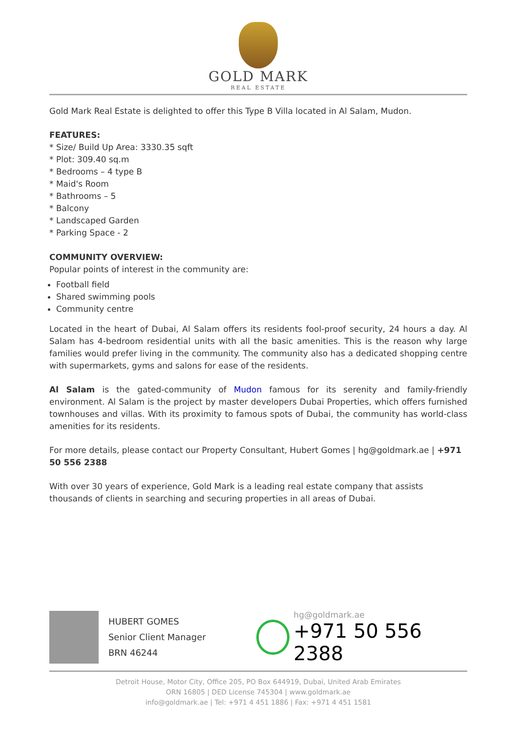GOLD MARK
REAL ESTATE
Gold Mark Real Estate is delighted to offer this Type B Villa located in Al Salam, Mudon.
FEATURES:
* Size/ Build Up Area: 3330.35 sqft
* Plot: 309.40 sq.m
* Bedrooms – 4 type B
* Maid's Room
* Bathrooms – 5
* Balcony
* Landscaped Garden
* Parking Space - 2
COMMUNITY OVERVIEW:
Popular points of interest in the community are:
Football field
Shared swimming pools
Community centre
Located in the heart of Dubai, Al Salam offers its residents fool-proof security, 24 hours a day. Al Salam has 4-bedroom residential units with all the basic amenities. This is the reason why large families would prefer living in the community. The community also has a dedicated shopping centre with supermarkets, gyms and salons for ease of the residents.
Al Salam is the gated-community of Mudon famous for its serenity and family-friendly environment. Al Salam is the project by master developers Dubai Properties, which offers furnished townhouses and villas. With its proximity to famous spots of Dubai, the community has world-class amenities for its residents.
For more details, please contact our Property Consultant, Hubert Gomes | hg@goldmark.ae | +971 50 556 2388
With over 30 years of experience, Gold Mark is a leading real estate company that assists thousands of clients in searching and securing properties in all areas of Dubai.
HUBERT GOMES
Senior Client Manager
BRN 46244
hg@goldmark.ae
+971 50 556 2388
Detroit House, Motor City, Office 205, PO Box 644919, Dubai, United Arab Emirates
ORN 16805 | DED License 745304 | www.goldmark.ae
info@goldmark.ae | Tel: +971 4 451 1886 | Fax: +971 4 451 1581